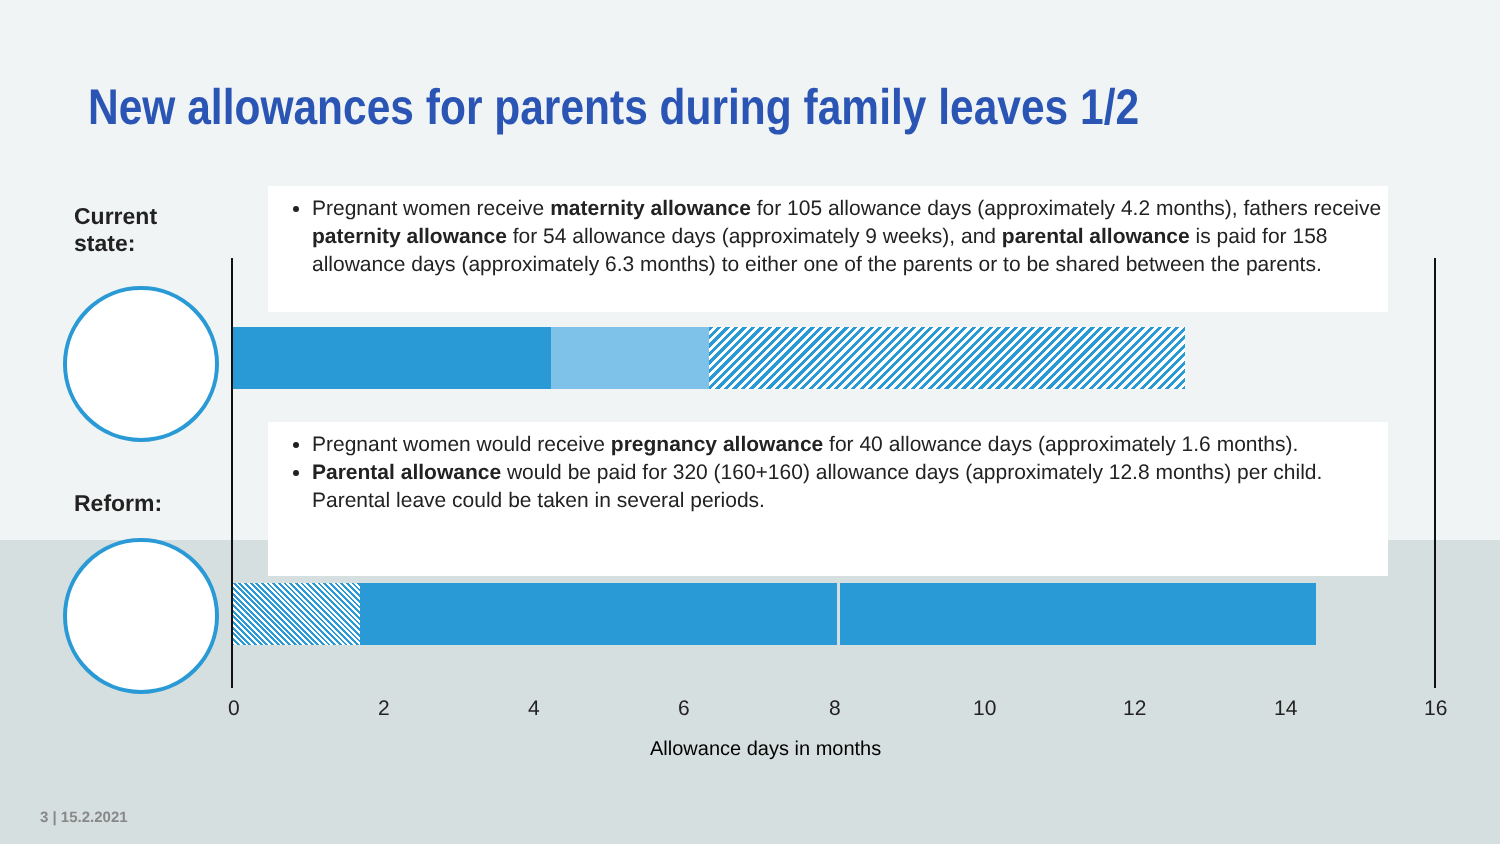New allowances for parents during family leaves 1/2
Current
state:
Pregnant women receive maternity allowance for 105 allowance days (approximately 4.2 months), fathers receive paternity allowance for 54 allowance days (approximately 9 weeks), and parental allowance is paid for 158 allowance days (approximately 6.3 months) to either one of the parents or to be shared between the parents.
Reform:
Pregnant women would receive pregnancy allowance for 40 allowance days (approximately 1.6 months).
Parental allowance would be paid for 320 (160+160) allowance days (approximately 12.8 months) per child.
Parental leave could be taken in several periods.
0 2 4 6 8 10 12 14 16
Allowance days in months
3 | 15.2.2021